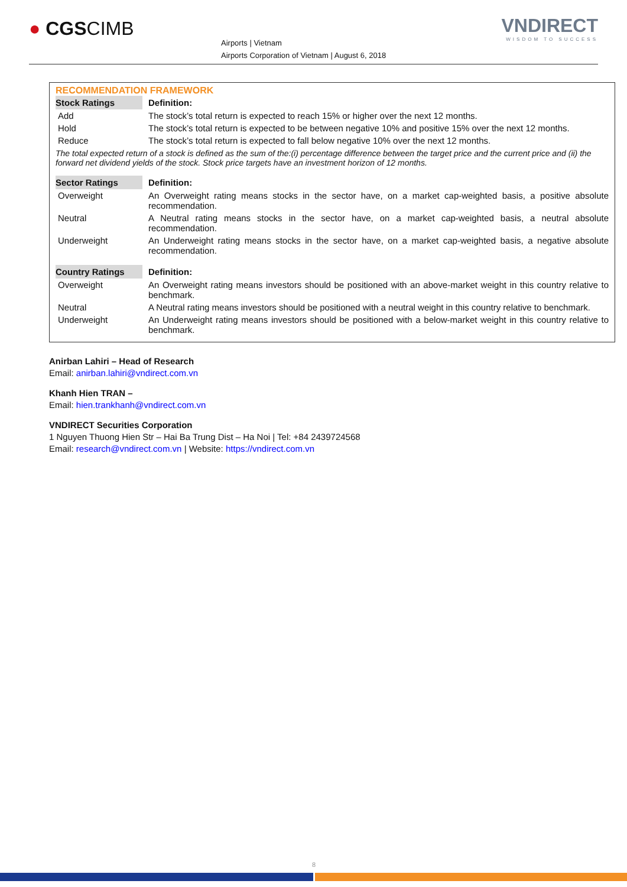● CGSCIMB
Airports | Vietnam
Airports Corporation of Vietnam | August 6, 2018
VNDIRECT
WISDOM TO SUCCESS
RECOMMENDATION FRAMEWORK
| Stock Ratings | Definition: |
| --- | --- |
| Add | The stock’s total return is expected to reach 15% or higher over the next 12 months. |
| Hold | The stock’s total return is expected to be between negative 10% and positive 15% over the next 12 months. |
| Reduce | The stock’s total return is expected to fall below negative 10% over the next 12 months. |
The total expected return of a stock is defined as the sum of the:(i) percentage difference between the target price and the current price and (ii) the forward net dividend yields of the stock. Stock price targets have an investment horizon of 12 months.
| Sector Ratings | Definition: |
| --- | --- |
| Overweight | An Overweight rating means stocks in the sector have, on a market cap-weighted basis, a positive absolute recommendation. |
| Neutral | A Neutral rating means stocks in the sector have, on a market cap-weighted basis, a neutral absolute recommendation. |
| Underweight | An Underweight rating means stocks in the sector have, on a market cap-weighted basis, a negative absolute recommendation. |
| Country Ratings | Definition: |
| --- | --- |
| Overweight | An Overweight rating means investors should be positioned with an above-market weight in this country relative to benchmark. |
| Neutral | A Neutral rating means investors should be positioned with a neutral weight in this country relative to benchmark. |
| Underweight | An Underweight rating means investors should be positioned with a below-market weight in this country relative to benchmark. |
Anirban Lahiri – Head of Research
Email: anirban.lahiri@vndirect.com.vn
Khanh Hien TRAN –
Email: hien.trankhanh@vndirect.com.vn
VNDIRECT Securities Corporation
1 Nguyen Thuong Hien Str – Hai Ba Trung Dist – Ha Noi | Tel: +84 2439724568
Email: research@vndirect.com.vn | Website: https://vndirect.com.vn
8